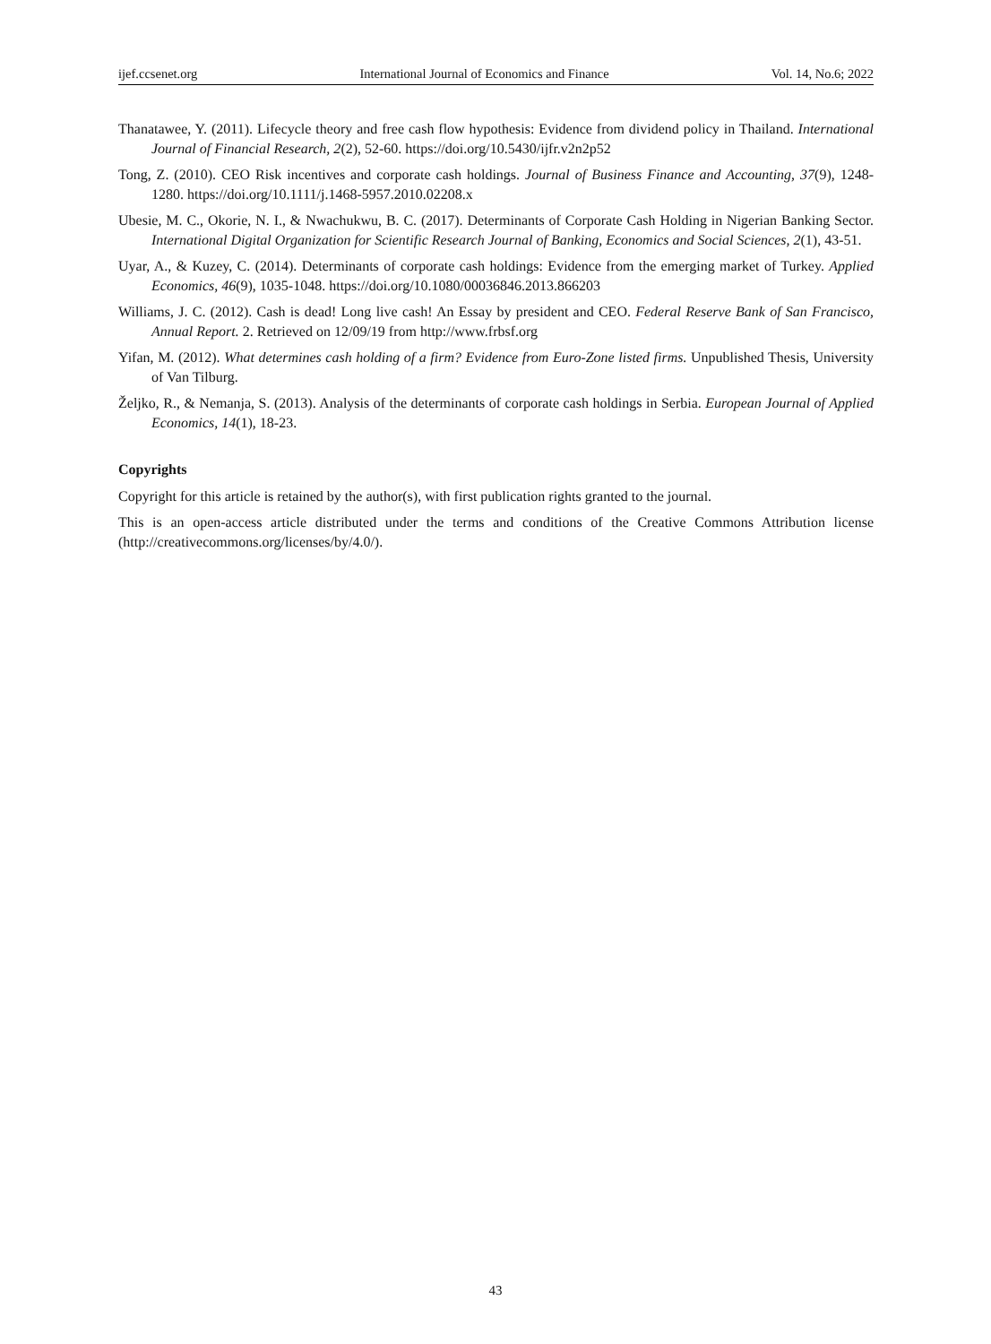ijef.ccsenet.org International Journal of Economics and Finance Vol. 14, No.6; 2022
Thanatawee, Y. (2011). Lifecycle theory and free cash flow hypothesis: Evidence from dividend policy in Thailand. International Journal of Financial Research, 2(2), 52-60. https://doi.org/10.5430/ijfr.v2n2p52
Tong, Z. (2010). CEO Risk incentives and corporate cash holdings. Journal of Business Finance and Accounting, 37(9), 1248-1280. https://doi.org/10.1111/j.1468-5957.2010.02208.x
Ubesie, M. C., Okorie, N. I., & Nwachukwu, B. C. (2017). Determinants of Corporate Cash Holding in Nigerian Banking Sector. International Digital Organization for Scientific Research Journal of Banking, Economics and Social Sciences, 2(1), 43-51.
Uyar, A., & Kuzey, C. (2014). Determinants of corporate cash holdings: Evidence from the emerging market of Turkey. Applied Economics, 46(9), 1035-1048. https://doi.org/10.1080/00036846.2013.866203
Williams, J. C. (2012). Cash is dead! Long live cash! An Essay by president and CEO. Federal Reserve Bank of San Francisco, Annual Report. 2. Retrieved on 12/09/19 from http://www.frbsf.org
Yifan, M. (2012). What determines cash holding of a firm? Evidence from Euro-Zone listed firms. Unpublished Thesis, University of Van Tilburg.
Željko, R., & Nemanja, S. (2013). Analysis of the determinants of corporate cash holdings in Serbia. European Journal of Applied Economics, 14(1), 18-23.
Copyrights
Copyright for this article is retained by the author(s), with first publication rights granted to the journal.
This is an open-access article distributed under the terms and conditions of the Creative Commons Attribution license (http://creativecommons.org/licenses/by/4.0/).
43